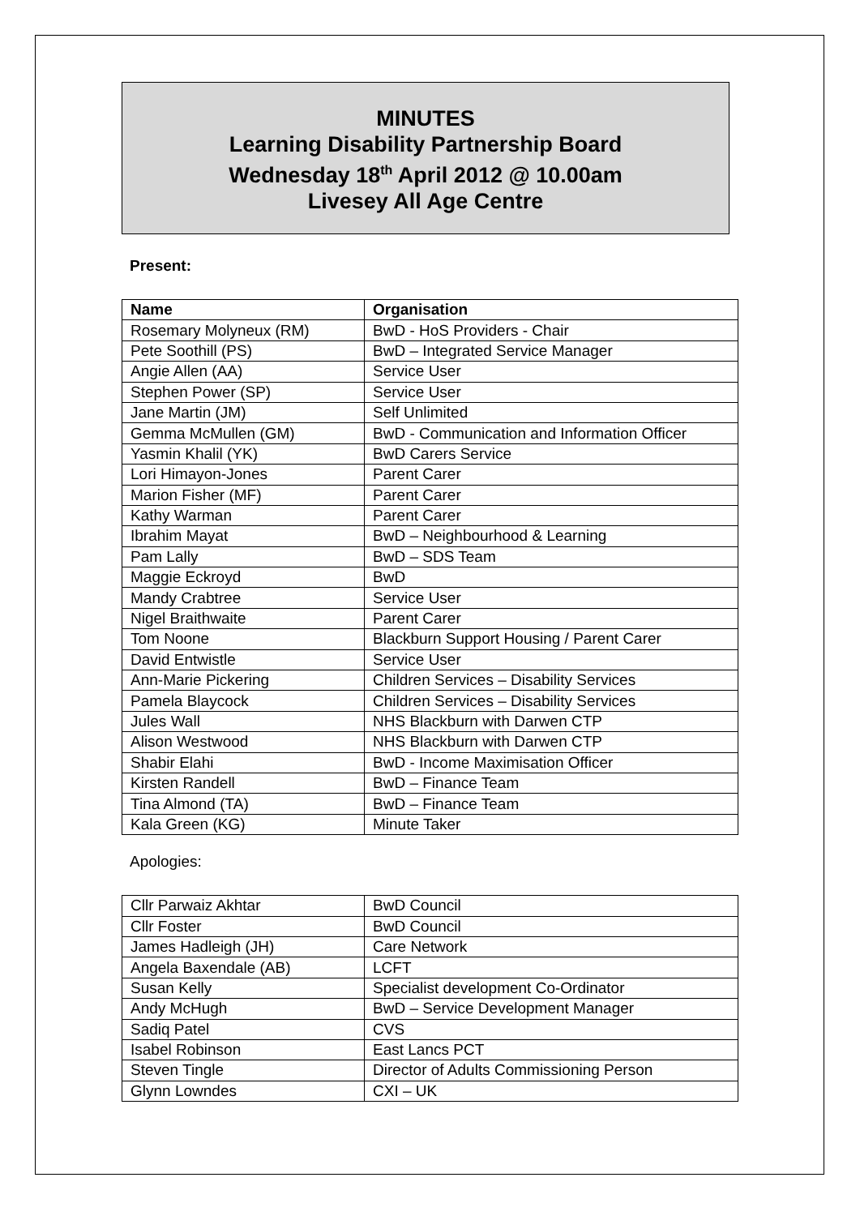MINUTES
Learning Disability Partnership Board
Wednesday 18<sup>th</sup> April 2012 @ 10.00am
Livesey All Age Centre
Present:
| Name | Organisation |
| --- | --- |
| Rosemary Molyneux (RM) | BwD - HoS Providers - Chair |
| Pete Soothill (PS) | BwD – Integrated Service Manager |
| Angie Allen (AA) | Service User |
| Stephen Power (SP) | Service User |
| Jane Martin (JM) | Self Unlimited |
| Gemma McMullen (GM) | BwD - Communication and Information Officer |
| Yasmin Khalil (YK) | BwD Carers Service |
| Lori Himayon-Jones | Parent Carer |
| Marion Fisher (MF) | Parent Carer |
| Kathy Warman | Parent Carer |
| Ibrahim Mayat | BwD – Neighbourhood & Learning |
| Pam Lally | BwD – SDS Team |
| Maggie Eckroyd | BwD |
| Mandy Crabtree | Service User |
| Nigel Braithwaite | Parent Carer |
| Tom Noone | Blackburn Support Housing / Parent Carer |
| David Entwistle | Service User |
| Ann-Marie Pickering | Children Services – Disability Services |
| Pamela Blaycock | Children Services – Disability Services |
| Jules Wall | NHS Blackburn with Darwen CTP |
| Alison Westwood | NHS Blackburn with Darwen CTP |
| Shabir Elahi | BwD - Income Maximisation Officer |
| Kirsten Randell | BwD – Finance Team |
| Tina Almond (TA) | BwD – Finance Team |
| Kala Green (KG) | Minute Taker |
Apologies:
| Cllr Parwaiz Akhtar | BwD Council |
| Cllr Foster | BwD Council |
| James Hadleigh (JH) | Care Network |
| Angela Baxendale (AB) | LCFT |
| Susan Kelly | Specialist development Co-Ordinator |
| Andy McHugh | BwD – Service Development Manager |
| Sadiq Patel | CVS |
| Isabel Robinson | East Lancs PCT |
| Steven Tingle | Director of Adults Commissioning Person |
| Glynn Lowndes | CXI – UK |